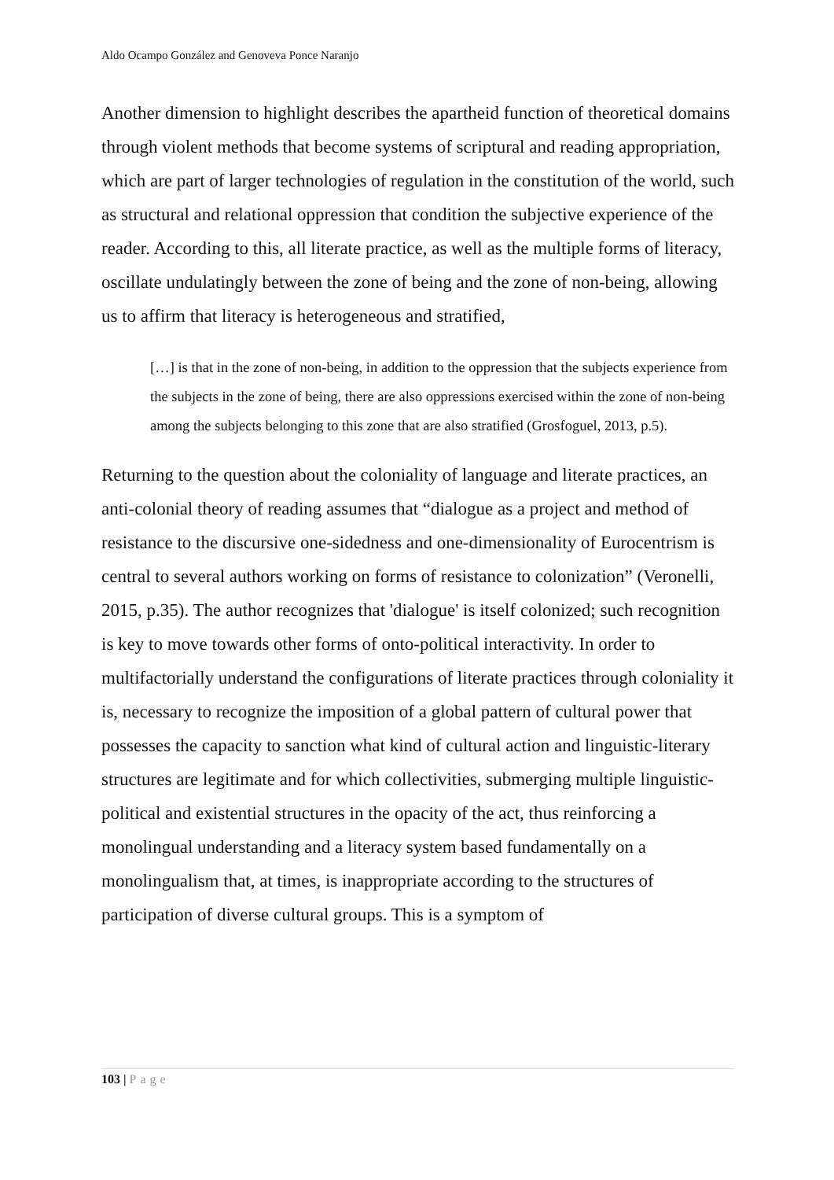Aldo Ocampo González and Genoveva Ponce Naranjo
Another dimension to highlight describes the apartheid function of theoretical domains through violent methods that become systems of scriptural and reading appropriation, which are part of larger technologies of regulation in the constitution of the world, such as structural and relational oppression that condition the subjective experience of the reader. According to this, all literate practice, as well as the multiple forms of literacy, oscillate undulatingly between the zone of being and the zone of non-being, allowing us to affirm that literacy is heterogeneous and stratified,
[…] is that in the zone of non-being, in addition to the oppression that the subjects experience from the subjects in the zone of being, there are also oppressions exercised within the zone of non-being among the subjects belonging to this zone that are also stratified (Grosfoguel, 2013, p.5).
Returning to the question about the coloniality of language and literate practices, an anti-colonial theory of reading assumes that “dialogue as a project and method of resistance to the discursive one-sidedness and one-dimensionality of Eurocentrism is central to several authors working on forms of resistance to colonization” (Veronelli, 2015, p.35). The author recognizes that 'dialogue' is itself colonized; such recognition is key to move towards other forms of onto-political interactivity. In order to multifactorially understand the configurations of literate practices through coloniality it is, necessary to recognize the imposition of a global pattern of cultural power that possesses the capacity to sanction what kind of cultural action and linguistic-literary structures are legitimate and for which collectivities, submerging multiple linguistic-political and existential structures in the opacity of the act, thus reinforcing a monolingual understanding and a literacy system based fundamentally on a monolingualism that, at times, is inappropriate according to the structures of participation of diverse cultural groups. This is a symptom of
103 | Page